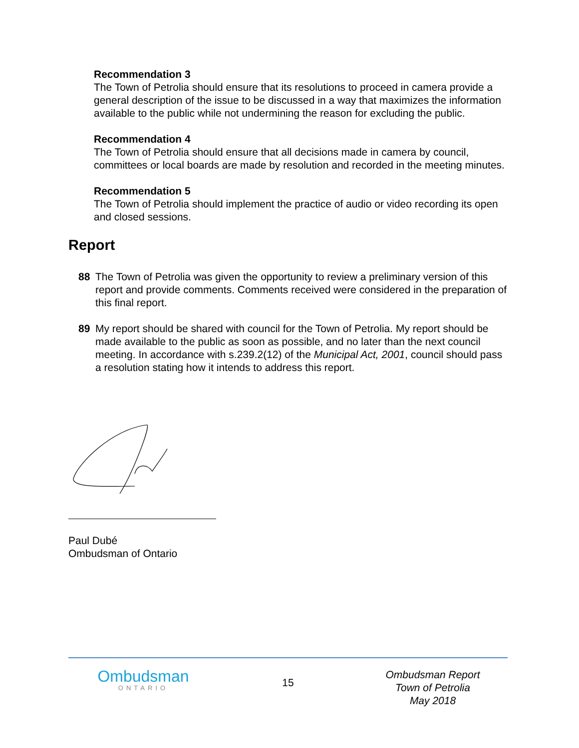Recommendation 3
The Town of Petrolia should ensure that its resolutions to proceed in camera provide a general description of the issue to be discussed in a way that maximizes the information available to the public while not undermining the reason for excluding the public.
Recommendation 4
The Town of Petrolia should ensure that all decisions made in camera by council, committees or local boards are made by resolution and recorded in the meeting minutes.
Recommendation 5
The Town of Petrolia should implement the practice of audio or video recording its open and closed sessions.
Report
88 The Town of Petrolia was given the opportunity to review a preliminary version of this report and provide comments. Comments received were considered in the preparation of this final report.
89 My report should be shared with council for the Town of Petrolia. My report should be made available to the public as soon as possible, and no later than the next council meeting. In accordance with s.239.2(12) of the Municipal Act, 2001, council should pass a resolution stating how it intends to address this report.
Paul Dubé
Ombudsman of Ontario
Ombudsman
ONTARIO
15
Ombudsman Report
Town of Petrolia
May 2018